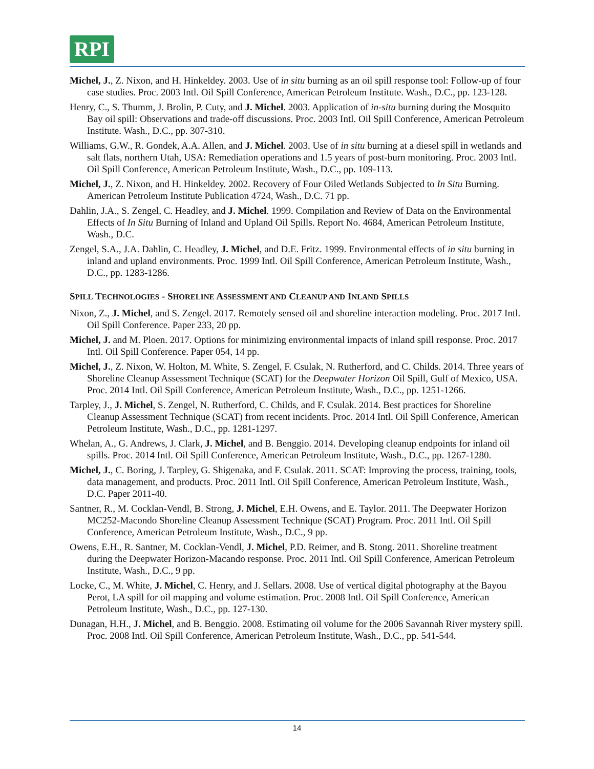RPI
Michel, J., Z. Nixon, and H. Hinkeldey. 2003. Use of in situ burning as an oil spill response tool: Follow-up of four case studies. Proc. 2003 Intl. Oil Spill Conference, American Petroleum Institute. Wash., D.C., pp. 123-128.
Henry, C., S. Thumm, J. Brolin, P. Cuty, and J. Michel. 2003. Application of in-situ burning during the Mosquito Bay oil spill: Observations and trade-off discussions. Proc. 2003 Intl. Oil Spill Conference, American Petroleum Institute. Wash., D.C., pp. 307-310.
Williams, G.W., R. Gondek, A.A. Allen, and J. Michel. 2003. Use of in situ burning at a diesel spill in wetlands and salt flats, northern Utah, USA: Remediation operations and 1.5 years of post-burn monitoring. Proc. 2003 Intl. Oil Spill Conference, American Petroleum Institute, Wash., D.C., pp. 109-113.
Michel, J., Z. Nixon, and H. Hinkeldey. 2002. Recovery of Four Oiled Wetlands Subjected to In Situ Burning. American Petroleum Institute Publication 4724, Wash., D.C. 71 pp.
Dahlin, J.A., S. Zengel, C. Headley, and J. Michel. 1999. Compilation and Review of Data on the Environmental Effects of In Situ Burning of Inland and Upland Oil Spills. Report No. 4684, American Petroleum Institute, Wash., D.C.
Zengel, S.A., J.A. Dahlin, C. Headley, J. Michel, and D.E. Fritz. 1999. Environmental effects of in situ burning in inland and upland environments. Proc. 1999 Intl. Oil Spill Conference, American Petroleum Institute, Wash., D.C., pp. 1283-1286.
SPILL TECHNOLOGIES - SHORELINE ASSESSMENT AND CLEANUP AND INLAND SPILLS
Nixon, Z., J. Michel, and S. Zengel. 2017. Remotely sensed oil and shoreline interaction modeling. Proc. 2017 Intl. Oil Spill Conference. Paper 233, 20 pp.
Michel, J. and M. Ploen. 2017. Options for minimizing environmental impacts of inland spill response. Proc. 2017 Intl. Oil Spill Conference. Paper 054, 14 pp.
Michel, J., Z. Nixon, W. Holton, M. White, S. Zengel, F. Csulak, N. Rutherford, and C. Childs. 2014. Three years of Shoreline Cleanup Assessment Technique (SCAT) for the Deepwater Horizon Oil Spill, Gulf of Mexico, USA. Proc. 2014 Intl. Oil Spill Conference, American Petroleum Institute, Wash., D.C., pp. 1251-1266.
Tarpley, J., J. Michel, S. Zengel, N. Rutherford, C. Childs, and F. Csulak. 2014. Best practices for Shoreline Cleanup Assessment Technique (SCAT) from recent incidents. Proc. 2014 Intl. Oil Spill Conference, American Petroleum Institute, Wash., D.C., pp. 1281-1297.
Whelan, A., G. Andrews, J. Clark, J. Michel, and B. Benggio. 2014. Developing cleanup endpoints for inland oil spills. Proc. 2014 Intl. Oil Spill Conference, American Petroleum Institute, Wash., D.C., pp. 1267-1280.
Michel, J., C. Boring, J. Tarpley, G. Shigenaka, and F. Csulak. 2011. SCAT: Improving the process, training, tools, data management, and products. Proc. 2011 Intl. Oil Spill Conference, American Petroleum Institute, Wash., D.C. Paper 2011-40.
Santner, R., M. Cocklan-Vendl, B. Strong, J. Michel, E.H. Owens, and E. Taylor. 2011. The Deepwater Horizon MC252-Macondo Shoreline Cleanup Assessment Technique (SCAT) Program. Proc. 2011 Intl. Oil Spill Conference, American Petroleum Institute, Wash., D.C., 9 pp.
Owens, E.H., R. Santner, M. Cocklan-Vendl, J. Michel, P.D. Reimer, and B. Stong. 2011. Shoreline treatment during the Deepwater Horizon-Macando response. Proc. 2011 Intl. Oil Spill Conference, American Petroleum Institute, Wash., D.C., 9 pp.
Locke, C., M. White, J. Michel, C. Henry, and J. Sellars. 2008. Use of vertical digital photography at the Bayou Perot, LA spill for oil mapping and volume estimation. Proc. 2008 Intl. Oil Spill Conference, American Petroleum Institute, Wash., D.C., pp. 127-130.
Dunagan, H.H., J. Michel, and B. Benggio. 2008. Estimating oil volume for the 2006 Savannah River mystery spill. Proc. 2008 Intl. Oil Spill Conference, American Petroleum Institute, Wash., D.C., pp. 541-544.
14